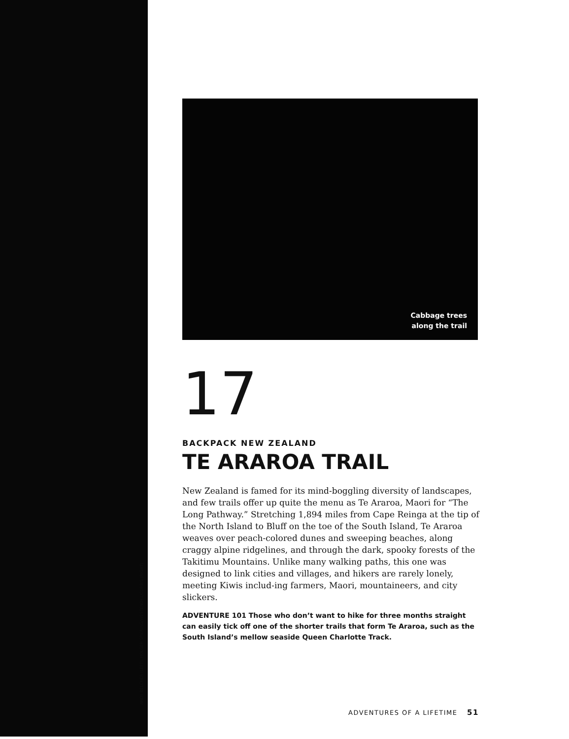ANDY BELCHER (LEFT), HOLGER SPIERING/WESTEND61/CORBIS (RIGHT)
Cabbage trees
along the trail
17
BACKPACK NEW ZEALAND
TE ARAROA TRAIL
New Zealand is famed for its mind-boggling diversity of landscapes, and few trails offer up quite the menu as Te Araroa, Maori for “The Long Pathway.” Stretching 1,894 miles from Cape Reinga at the tip of the North Island to Bluff on the toe of the South Island, Te Araroa weaves over peach-colored dunes and sweeping beaches, along craggy alpine ridgelines, and through the dark, spooky forests of the Takitimu Mountains. Unlike many walking paths, this one was designed to link cities and villages, and hikers are rarely lonely, meeting Kiwis includ-ing farmers, Maori, mountaineers, and city slickers.
ADVENTURE 101 Those who don’t want to hike for three months straight can easily tick off one of the shorter trails that form Te Araroa, such as the South Island’s mellow seaside Queen Charlotte Track.
ADVENTURES OF A LIFETIME 51